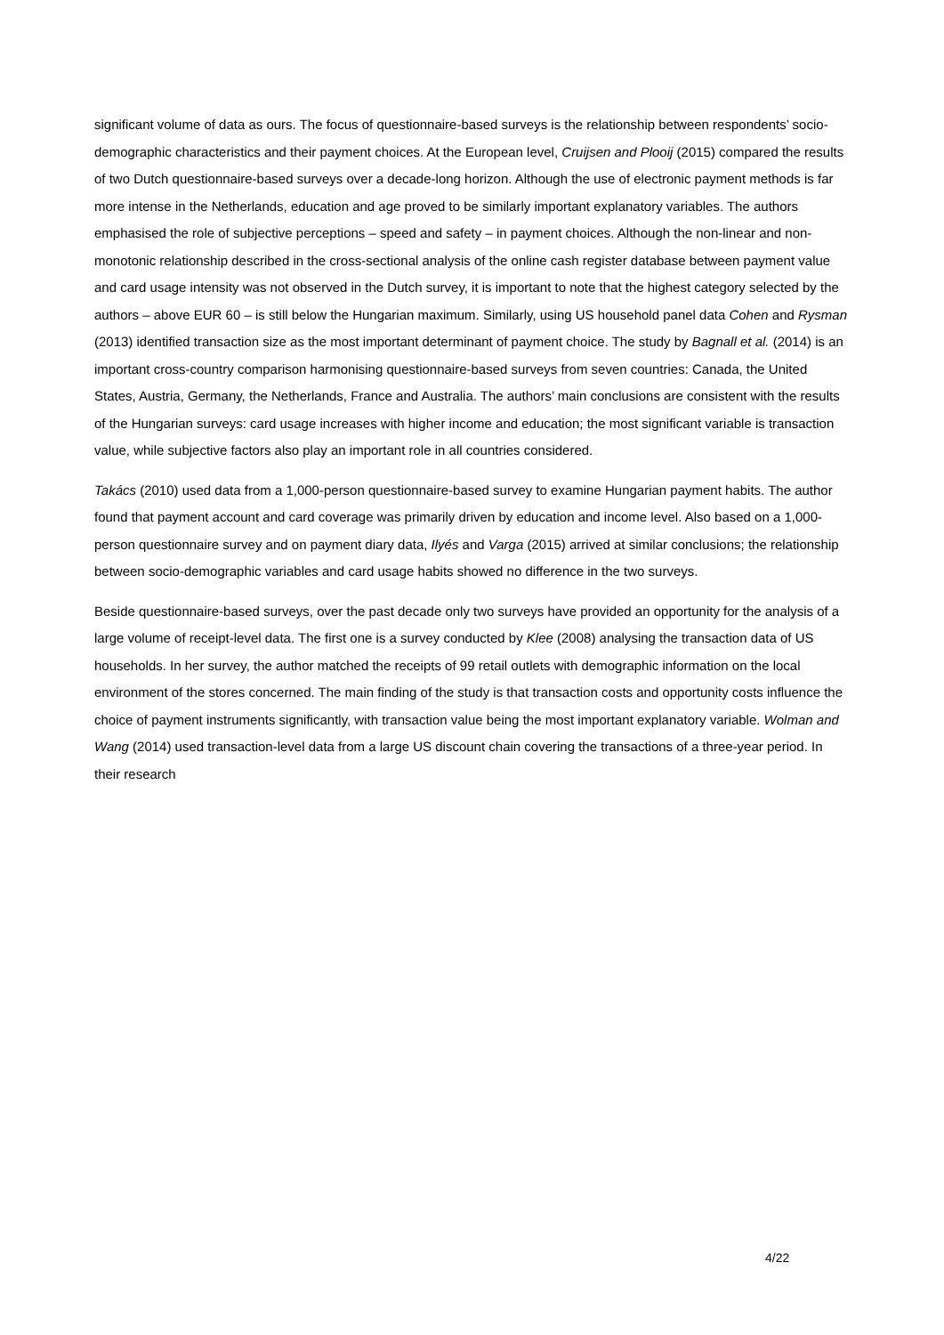significant volume of data as ours. The focus of questionnaire-based surveys is the relationship between respondents’ socio-demographic characteristics and their payment choices. At the European level, Cruijsen and Plooij (2015) compared the results of two Dutch questionnaire-based surveys over a decade-long horizon. Although the use of electronic payment methods is far more intense in the Netherlands, education and age proved to be similarly important explanatory variables. The authors emphasised the role of subjective perceptions – speed and safety – in payment choices. Although the non-linear and non-monotonic relationship described in the cross-sectional analysis of the online cash register database between payment value and card usage intensity was not observed in the Dutch survey, it is important to note that the highest category selected by the authors – above EUR 60 – is still below the Hungarian maximum. Similarly, using US household panel data Cohen and Rysman (2013) identified transaction size as the most important determinant of payment choice. The study by Bagnall et al. (2014) is an important cross-country comparison harmonising questionnaire-based surveys from seven countries: Canada, the United States, Austria, Germany, the Netherlands, France and Australia. The authors’ main conclusions are consistent with the results of the Hungarian surveys: card usage increases with higher income and education; the most significant variable is transaction value, while subjective factors also play an important role in all countries considered.
Takács (2010) used data from a 1,000-person questionnaire-based survey to examine Hungarian payment habits. The author found that payment account and card coverage was primarily driven by education and income level. Also based on a 1,000-person questionnaire survey and on payment diary data, Ilyés and Varga (2015) arrived at similar conclusions; the relationship between socio-demographic variables and card usage habits showed no difference in the two surveys.
Beside questionnaire-based surveys, over the past decade only two surveys have provided an opportunity for the analysis of a large volume of receipt-level data. The first one is a survey conducted by Klee (2008) analysing the transaction data of US households. In her survey, the author matched the receipts of 99 retail outlets with demographic information on the local environment of the stores concerned. The main finding of the study is that transaction costs and opportunity costs influence the choice of payment instruments significantly, with transaction value being the most important explanatory variable. Wolman and Wang (2014) used transaction-level data from a large US discount chain covering the transactions of a three-year period. In their research
4/22